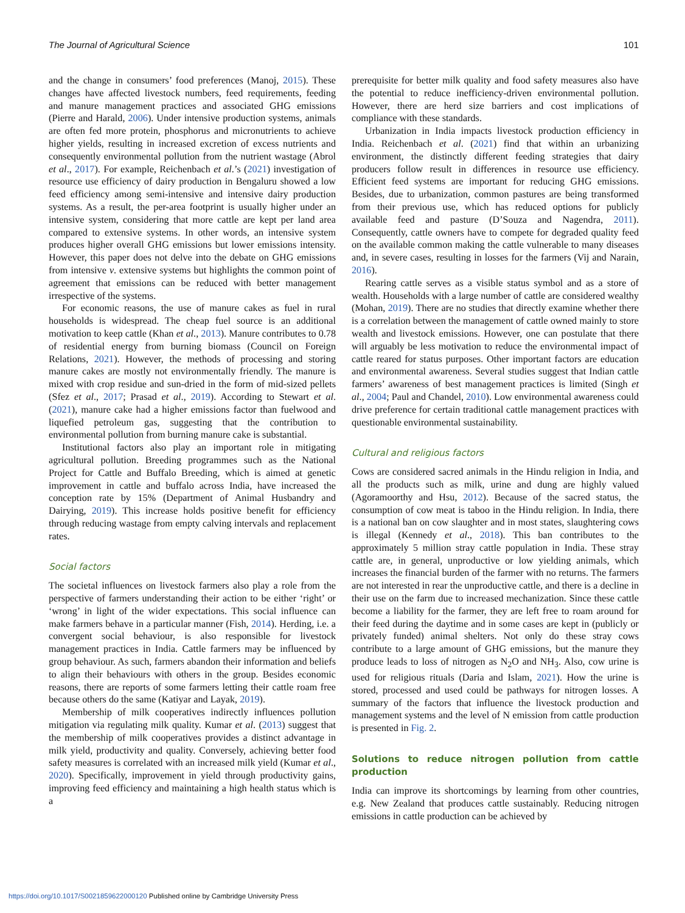The Journal of Agricultural Science 101
and the change in consumers’ food preferences (Manoj, 2015). These changes have affected livestock numbers, feed requirements, feeding and manure management practices and associated GHG emissions (Pierre and Harald, 2006). Under intensive production systems, animals are often fed more protein, phosphorus and micronutrients to achieve higher yields, resulting in increased excretion of excess nutrients and consequently environmental pollution from the nutrient wastage (Abrol et al., 2017). For example, Reichenbach et al.’s (2021) investigation of resource use efficiency of dairy production in Bengaluru showed a low feed efficiency among semi-intensive and intensive dairy production systems. As a result, the per-area footprint is usually higher under an intensive system, considering that more cattle are kept per land area compared to extensive systems. In other words, an intensive system produces higher overall GHG emissions but lower emissions intensity. However, this paper does not delve into the debate on GHG emissions from intensive v. extensive systems but highlights the common point of agreement that emissions can be reduced with better management irrespective of the systems.
For economic reasons, the use of manure cakes as fuel in rural households is widespread. The cheap fuel source is an additional motivation to keep cattle (Khan et al., 2013). Manure contributes to 0.78 of residential energy from burning biomass (Council on Foreign Relations, 2021). However, the methods of processing and storing manure cakes are mostly not environmentally friendly. The manure is mixed with crop residue and sun-dried in the form of mid-sized pellets (Sfez et al., 2017; Prasad et al., 2019). According to Stewart et al. (2021), manure cake had a higher emissions factor than fuelwood and liquefied petroleum gas, suggesting that the contribution to environmental pollution from burning manure cake is substantial.
Institutional factors also play an important role in mitigating agricultural pollution. Breeding programmes such as the National Project for Cattle and Buffalo Breeding, which is aimed at genetic improvement in cattle and buffalo across India, have increased the conception rate by 15% (Department of Animal Husbandry and Dairying, 2019). This increase holds positive benefit for efficiency through reducing wastage from empty calving intervals and replacement rates.
Social factors
The societal influences on livestock farmers also play a role from the perspective of farmers understanding their action to be either ‘right’ or ‘wrong’ in light of the wider expectations. This social influence can make farmers behave in a particular manner (Fish, 2014). Herding, i.e. a convergent social behaviour, is also responsible for livestock management practices in India. Cattle farmers may be influenced by group behaviour. As such, farmers abandon their information and beliefs to align their behaviours with others in the group. Besides economic reasons, there are reports of some farmers letting their cattle roam free because others do the same (Katiyar and Layak, 2019).
Membership of milk cooperatives indirectly influences pollution mitigation via regulating milk quality. Kumar et al. (2013) suggest that the membership of milk cooperatives provides a distinct advantage in milk yield, productivity and quality. Conversely, achieving better food safety measures is correlated with an increased milk yield (Kumar et al., 2020). Specifically, improvement in yield through productivity gains, improving feed efficiency and maintaining a high health status which is a
prerequisite for better milk quality and food safety measures also have the potential to reduce inefficiency-driven environmental pollution. However, there are herd size barriers and cost implications of compliance with these standards.
Urbanization in India impacts livestock production efficiency in India. Reichenbach et al. (2021) find that within an urbanizing environment, the distinctly different feeding strategies that dairy producers follow result in differences in resource use efficiency. Efficient feed systems are important for reducing GHG emissions. Besides, due to urbanization, common pastures are being transformed from their previous use, which has reduced options for publicly available feed and pasture (D’Souza and Nagendra, 2011). Consequently, cattle owners have to compete for degraded quality feed on the available common making the cattle vulnerable to many diseases and, in severe cases, resulting in losses for the farmers (Vij and Narain, 2016).
Rearing cattle serves as a visible status symbol and as a store of wealth. Households with a large number of cattle are considered wealthy (Mohan, 2019). There are no studies that directly examine whether there is a correlation between the management of cattle owned mainly to store wealth and livestock emissions. However, one can postulate that there will arguably be less motivation to reduce the environmental impact of cattle reared for status purposes. Other important factors are education and environmental awareness. Several studies suggest that Indian cattle farmers’ awareness of best management practices is limited (Singh et al., 2004; Paul and Chandel, 2010). Low environmental awareness could drive preference for certain traditional cattle management practices with questionable environmental sustainability.
Cultural and religious factors
Cows are considered sacred animals in the Hindu religion in India, and all the products such as milk, urine and dung are highly valued (Agoramoorthy and Hsu, 2012). Because of the sacred status, the consumption of cow meat is taboo in the Hindu religion. In India, there is a national ban on cow slaughter and in most states, slaughtering cows is illegal (Kennedy et al., 2018). This ban contributes to the approximately 5 million stray cattle population in India. These stray cattle are, in general, unproductive or low yielding animals, which increases the financial burden of the farmer with no returns. The farmers are not interested in rear the unproductive cattle, and there is a decline in their use on the farm due to increased mechanization. Since these cattle become a liability for the farmer, they are left free to roam around for their feed during the daytime and in some cases are kept in (publicly or privately funded) animal shelters. Not only do these stray cows contribute to a large amount of GHG emissions, but the manure they produce leads to loss of nitrogen as N<sub>2</sub>O and NH<sub>3</sub>. Also, cow urine is used for religious rituals (Daria and Islam, 2021). How the urine is stored, processed and used could be pathways for nitrogen losses. A summary of the factors that influence the livestock production and management systems and the level of N emission from cattle production is presented in Fig. 2.
Solutions to reduce nitrogen pollution from cattle production
India can improve its shortcomings by learning from other countries, e.g. New Zealand that produces cattle sustainably. Reducing nitrogen emissions in cattle production can be achieved by
https://doi.org/10.1017/S0021859622000120 Published online by Cambridge University Press